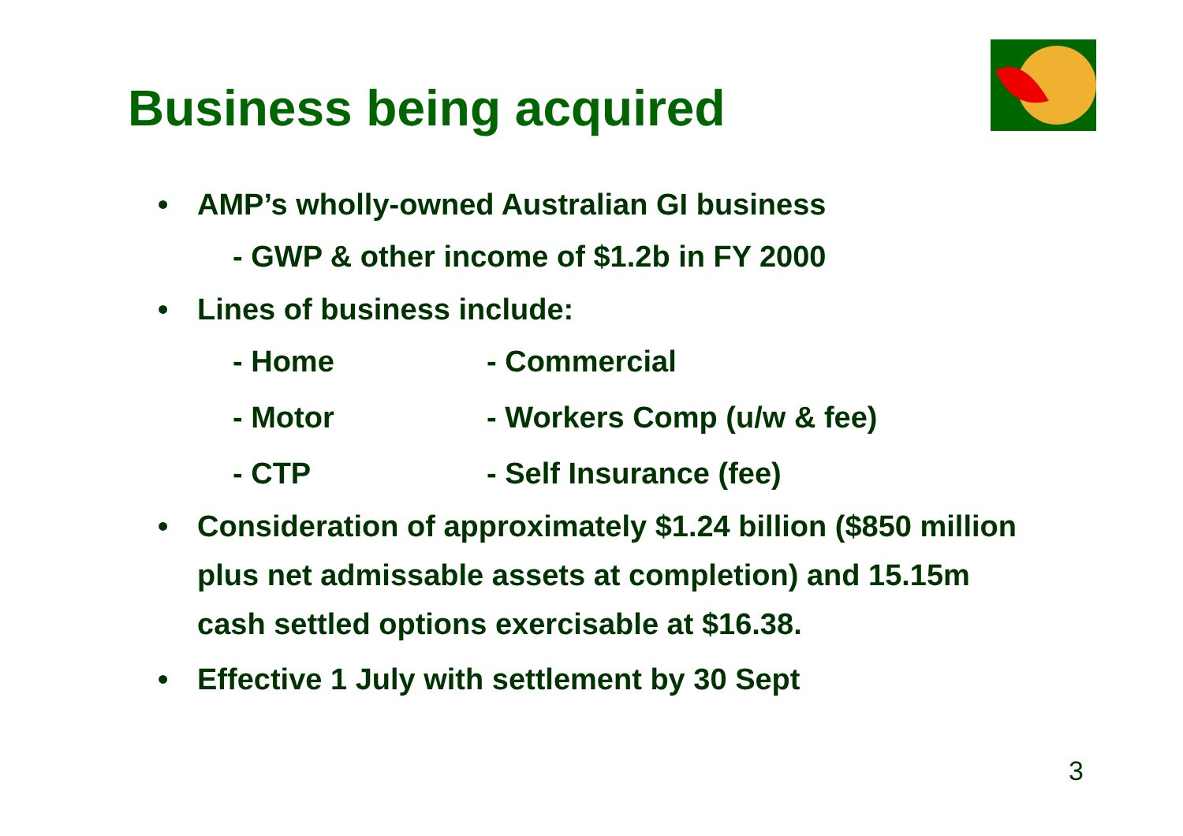Business being acquired
• AMP’s wholly-owned Australian GI business
- GWP & other income of $1.2b in FY 2000
• Lines of business include:
- Home - Commercial
- Motor - Workers Comp (u/w & fee)
- CTP - Self Insurance (fee)
• Consideration of approximately $1.24 billion ($850 million plus net admissable assets at completion) and 15.15m cash settled options exercisable at $16.38.
• Effective 1 July with settlement by 30 Sept
3